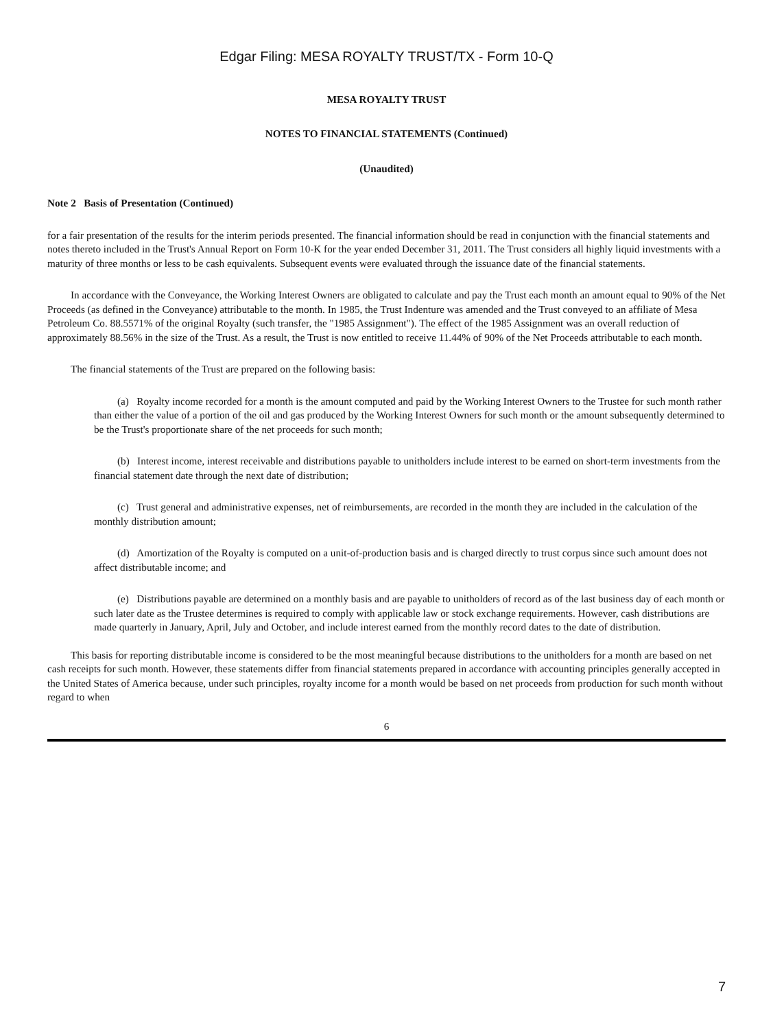Edgar Filing: MESA ROYALTY TRUST/TX - Form 10-Q
MESA ROYALTY TRUST
NOTES TO FINANCIAL STATEMENTS (Continued)
(Unaudited)
Note 2 Basis of Presentation (Continued)
for a fair presentation of the results for the interim periods presented. The financial information should be read in conjunction with the financial statements and notes thereto included in the Trust's Annual Report on Form 10-K for the year ended December 31, 2011. The Trust considers all highly liquid investments with a maturity of three months or less to be cash equivalents. Subsequent events were evaluated through the issuance date of the financial statements.
In accordance with the Conveyance, the Working Interest Owners are obligated to calculate and pay the Trust each month an amount equal to 90% of the Net Proceeds (as defined in the Conveyance) attributable to the month. In 1985, the Trust Indenture was amended and the Trust conveyed to an affiliate of Mesa Petroleum Co. 88.5571% of the original Royalty (such transfer, the "1985 Assignment"). The effect of the 1985 Assignment was an overall reduction of approximately 88.56% in the size of the Trust. As a result, the Trust is now entitled to receive 11.44% of 90% of the Net Proceeds attributable to each month.
The financial statements of the Trust are prepared on the following basis:
(a) Royalty income recorded for a month is the amount computed and paid by the Working Interest Owners to the Trustee for such month rather than either the value of a portion of the oil and gas produced by the Working Interest Owners for such month or the amount subsequently determined to be the Trust's proportionate share of the net proceeds for such month;
(b) Interest income, interest receivable and distributions payable to unitholders include interest to be earned on short-term investments from the financial statement date through the next date of distribution;
(c) Trust general and administrative expenses, net of reimbursements, are recorded in the month they are included in the calculation of the monthly distribution amount;
(d) Amortization of the Royalty is computed on a unit-of-production basis and is charged directly to trust corpus since such amount does not affect distributable income; and
(e) Distributions payable are determined on a monthly basis and are payable to unitholders of record as of the last business day of each month or such later date as the Trustee determines is required to comply with applicable law or stock exchange requirements. However, cash distributions are made quarterly in January, April, July and October, and include interest earned from the monthly record dates to the date of distribution.
This basis for reporting distributable income is considered to be the most meaningful because distributions to the unitholders for a month are based on net cash receipts for such month. However, these statements differ from financial statements prepared in accordance with accounting principles generally accepted in the United States of America because, under such principles, royalty income for a month would be based on net proceeds from production for such month without regard to when
6
7